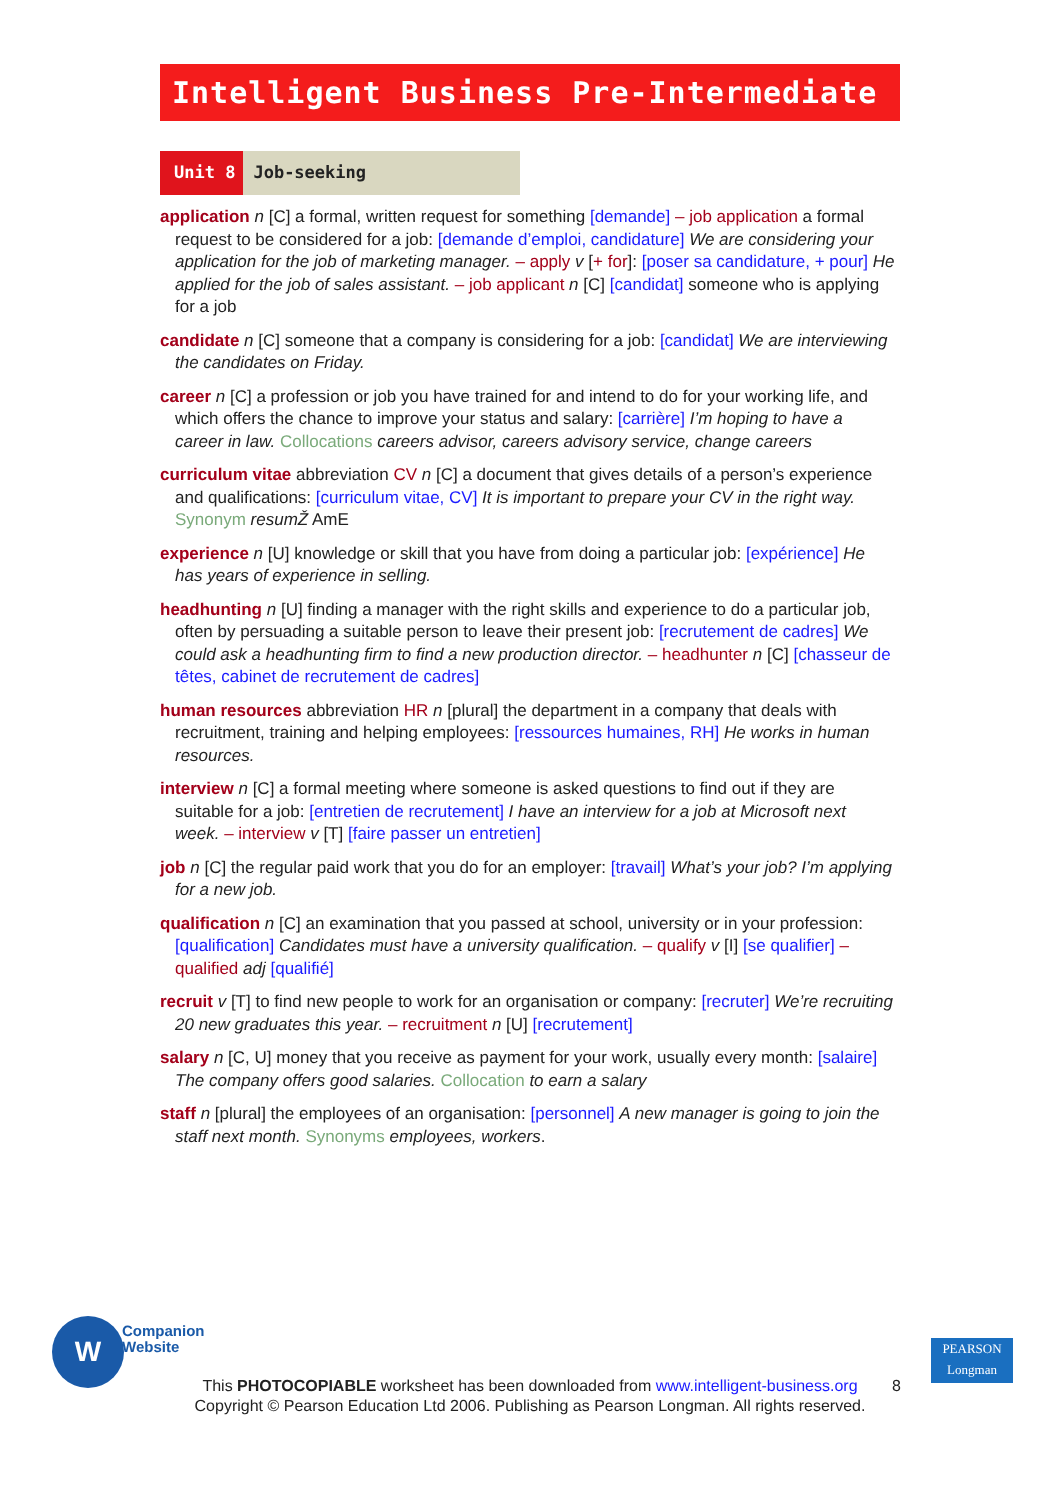Intelligent Business Pre-Intermediate
Unit 8 Job-seeking
application n [C] a formal, written request for something [demande] – job application a formal request to be considered for a job: [demande d’emploi, candidature] We are considering your application for the job of marketing manager. – apply v [+ for]: [poser sa candidature, + pour] He applied for the job of sales assistant. – job applicant n [C] [candidat] someone who is applying for a job
candidate n [C] someone that a company is considering for a job: [candidat] We are interviewing the candidates on Friday.
career n [C] a profession or job you have trained for and intend to do for your working life, and which offers the chance to improve your status and salary: [carrière] I’m hoping to have a career in law. Collocations careers advisor, careers advisory service, change careers
curriculum vitae abbreviation CV n [C] a document that gives details of a person’s experience and qualifications: [curriculum vitae, CV] It is important to prepare your CV in the right way. Synonym resumŽ AmE
experience n [U] knowledge or skill that you have from doing a particular job: [expérience] He has years of experience in selling.
headhunting n [U] finding a manager with the right skills and experience to do a particular job, often by persuading a suitable person to leave their present job: [recrutement de cadres] We could ask a headhunting firm to find a new production director. – headhunter n [C] [chasseur de têtes, cabinet de recrutement de cadres]
human resources abbreviation HR n [plural] the department in a company that deals with recruitment, training and helping employees: [ressources humaines, RH] He works in human resources.
interview n [C] a formal meeting where someone is asked questions to find out if they are suitable for a job: [entretien de recrutement] I have an interview for a job at Microsoft next week. – interview v [T] [faire passer un entretien]
job n [C] the regular paid work that you do for an employer: [travail] What’s your job? I’m applying for a new job.
qualification n [C] an examination that you passed at school, university or in your profession: [qualification] Candidates must have a university qualification. – qualify v [I] [se qualifier] – qualified adj [qualifié]
recruit v [T] to find new people to work for an organisation or company: [recruter] We’re recruiting 20 new graduates this year. – recruitment n [U] [recrutement]
salary n [C, U] money that you receive as payment for your work, usually every month: [salaire] The company offers good salaries. Collocation to earn a salary
staff n [plural] the employees of an organisation: [personnel] A new manager is going to join the staff next month. Synonyms employees, workers.
W
Companion
Website
PEARSON
Longman
This PHOTOCOPIABLE worksheet has been downloaded from www.intelligent-business.org
Copyright © Pearson Education Ltd 2006. Publishing as Pearson Longman. All rights reserved.
8